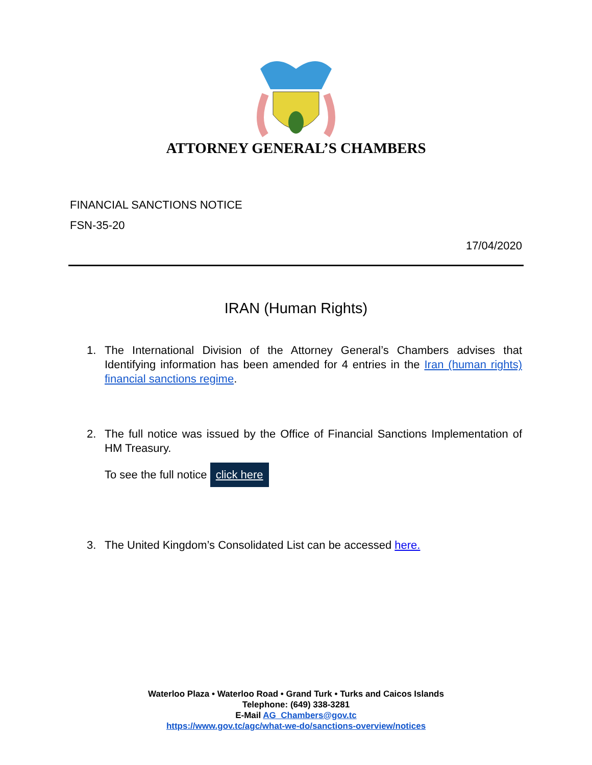ATTORNEY GENERAL’S CHAMBERS
FINANCIAL SANCTIONS NOTICE
FSN-35-20
17/04/2020
IRAN (Human Rights)
1. The International Division of the Attorney General’s Chambers advises that Identifying information has been amended for 4 entries in the Iran (human rights) financial sanctions regime.
2. The full notice was issued by the Office of Financial Sanctions Implementation of HM Treasury.
To see the full notice click here
3. The United Kingdom’s Consolidated List can be accessed here.
Waterloo Plaza • Waterloo Road • Grand Turk • Turks and Caicos Islands
Telephone: (649) 338-3281
E-Mail AG_Chambers@gov.tc
https://www.gov.tc/agc/what-we-do/sanctions-overview/notices